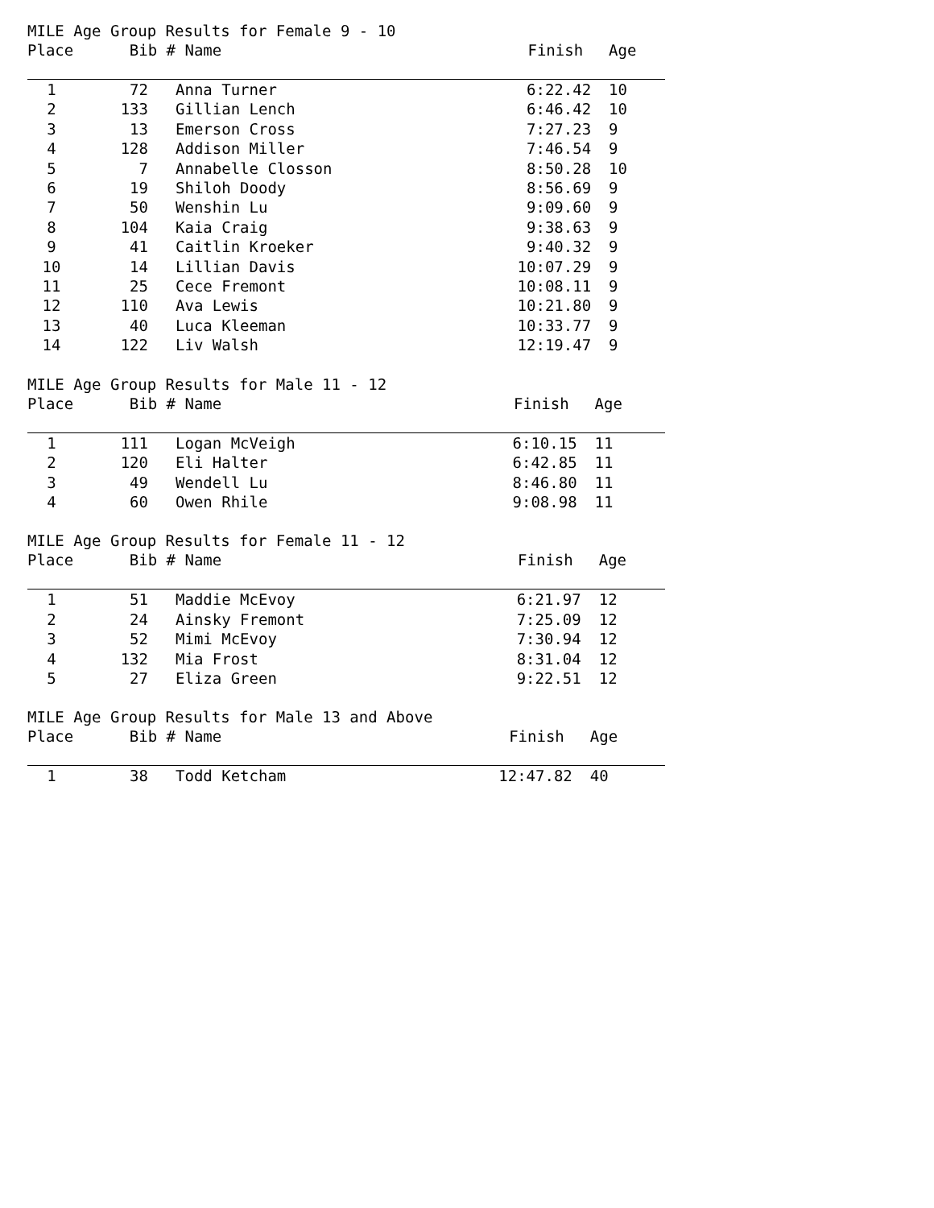MILE Age Group Results for Female 9 - 10
| Place | Bib # | Name | Finish | Age |
| --- | --- | --- | --- | --- |
| 1 | 72 | Anna Turner | 6:22.42 | 10 |
| 2 | 133 | Gillian Lench | 6:46.42 | 10 |
| 3 | 13 | Emerson Cross | 7:27.23 | 9 |
| 4 | 128 | Addison Miller | 7:46.54 | 9 |
| 5 | 7 | Annabelle Closson | 8:50.28 | 10 |
| 6 | 19 | Shiloh Doody | 8:56.69 | 9 |
| 7 | 50 | Wenshin Lu | 9:09.60 | 9 |
| 8 | 104 | Kaia Craig | 9:38.63 | 9 |
| 9 | 41 | Caitlin Kroeker | 9:40.32 | 9 |
| 10 | 14 | Lillian Davis | 10:07.29 | 9 |
| 11 | 25 | Cece Fremont | 10:08.11 | 9 |
| 12 | 110 | Ava Lewis | 10:21.80 | 9 |
| 13 | 40 | Luca Kleeman | 10:33.77 | 9 |
| 14 | 122 | Liv Walsh | 12:19.47 | 9 |
MILE Age Group Results for Male 11 - 12
| Place | Bib # | Name | Finish | Age |
| --- | --- | --- | --- | --- |
| 1 | 111 | Logan McVeigh | 6:10.15 | 11 |
| 2 | 120 | Eli Halter | 6:42.85 | 11 |
| 3 | 49 | Wendell Lu | 8:46.80 | 11 |
| 4 | 60 | Owen Rhile | 9:08.98 | 11 |
MILE Age Group Results for Female 11 - 12
| Place | Bib # | Name | Finish | Age |
| --- | --- | --- | --- | --- |
| 1 | 51 | Maddie McEvoy | 6:21.97 | 12 |
| 2 | 24 | Ainsky Fremont | 7:25.09 | 12 |
| 3 | 52 | Mimi McEvoy | 7:30.94 | 12 |
| 4 | 132 | Mia Frost | 8:31.04 | 12 |
| 5 | 27 | Eliza Green | 9:22.51 | 12 |
MILE Age Group Results for Male 13 and Above
| Place | Bib # | Name | Finish | Age |
| --- | --- | --- | --- | --- |
| 1 | 38 | Todd Ketcham | 12:47.82 | 40 |